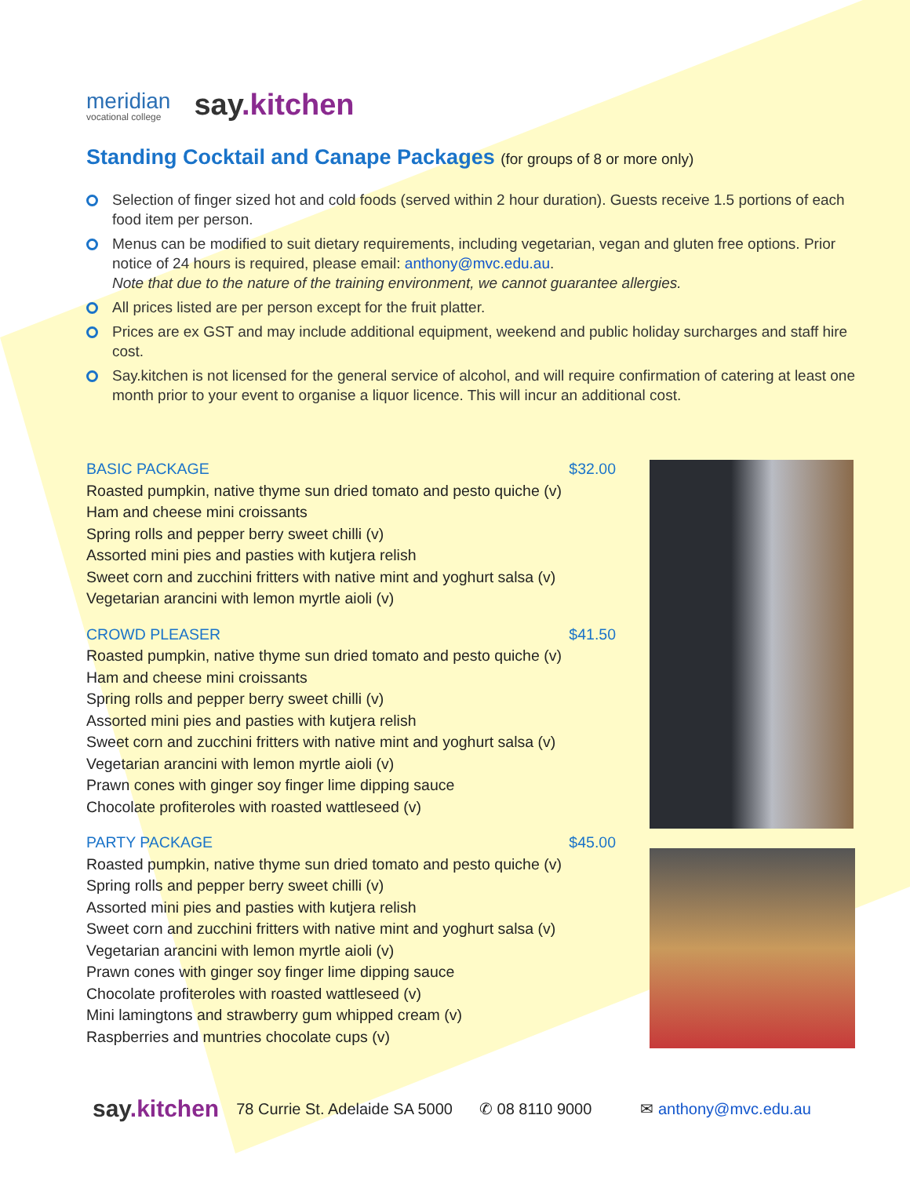meridian
vocational college
say.kitchen
Standing Cocktail and Canape Packages (for groups of 8 or more only)
Selection of finger sized hot and cold foods (served within 2 hour duration). Guests receive 1.5 portions of each food item per person.
Menus can be modified to suit dietary requirements, including vegetarian, vegan and gluten free options. Prior notice of 24 hours is required, please email: anthony@mvc.edu.au.
Note that due to the nature of the training environment, we cannot guarantee allergies.
All prices listed are per person except for the fruit platter.
Prices are ex GST and may include additional equipment, weekend and public holiday surcharges and staff hire cost.
Say.kitchen is not licensed for the general service of alcohol, and will require confirmation of catering at least one month prior to your event to organise a liquor licence. This will incur an additional cost.
BASIC PACKAGE $32.00
Roasted pumpkin, native thyme sun dried tomato and pesto quiche (v)
Ham and cheese mini croissants
Spring rolls and pepper berry sweet chilli (v)
Assorted mini pies and pasties with kutjera relish
Sweet corn and zucchini fritters with native mint and yoghurt salsa (v)
Vegetarian arancini with lemon myrtle aioli (v)
CROWD PLEASER $41.50
Roasted pumpkin, native thyme sun dried tomato and pesto quiche (v)
Ham and cheese mini croissants
Spring rolls and pepper berry sweet chilli (v)
Assorted mini pies and pasties with kutjera relish
Sweet corn and zucchini fritters with native mint and yoghurt salsa (v)
Vegetarian arancini with lemon myrtle aioli (v)
Prawn cones with ginger soy finger lime dipping sauce
Chocolate profiteroles with roasted wattleseed (v)
PARTY PACKAGE $45.00
Roasted pumpkin, native thyme sun dried tomato and pesto quiche (v)
Spring rolls and pepper berry sweet chilli (v)
Assorted mini pies and pasties with kutjera relish
Sweet corn and zucchini fritters with native mint and yoghurt salsa (v)
Vegetarian arancini with lemon myrtle aioli (v)
Prawn cones with ginger soy finger lime dipping sauce
Chocolate profiteroles with roasted wattleseed (v)
Mini lamingtons and strawberry gum whipped cream (v)
Raspberries and muntries chocolate cups (v)
say.kitchen 78 Currie St. Adelaide SA 5000 ✆ 08 8110 9000 ✉ anthony@mvc.edu.au